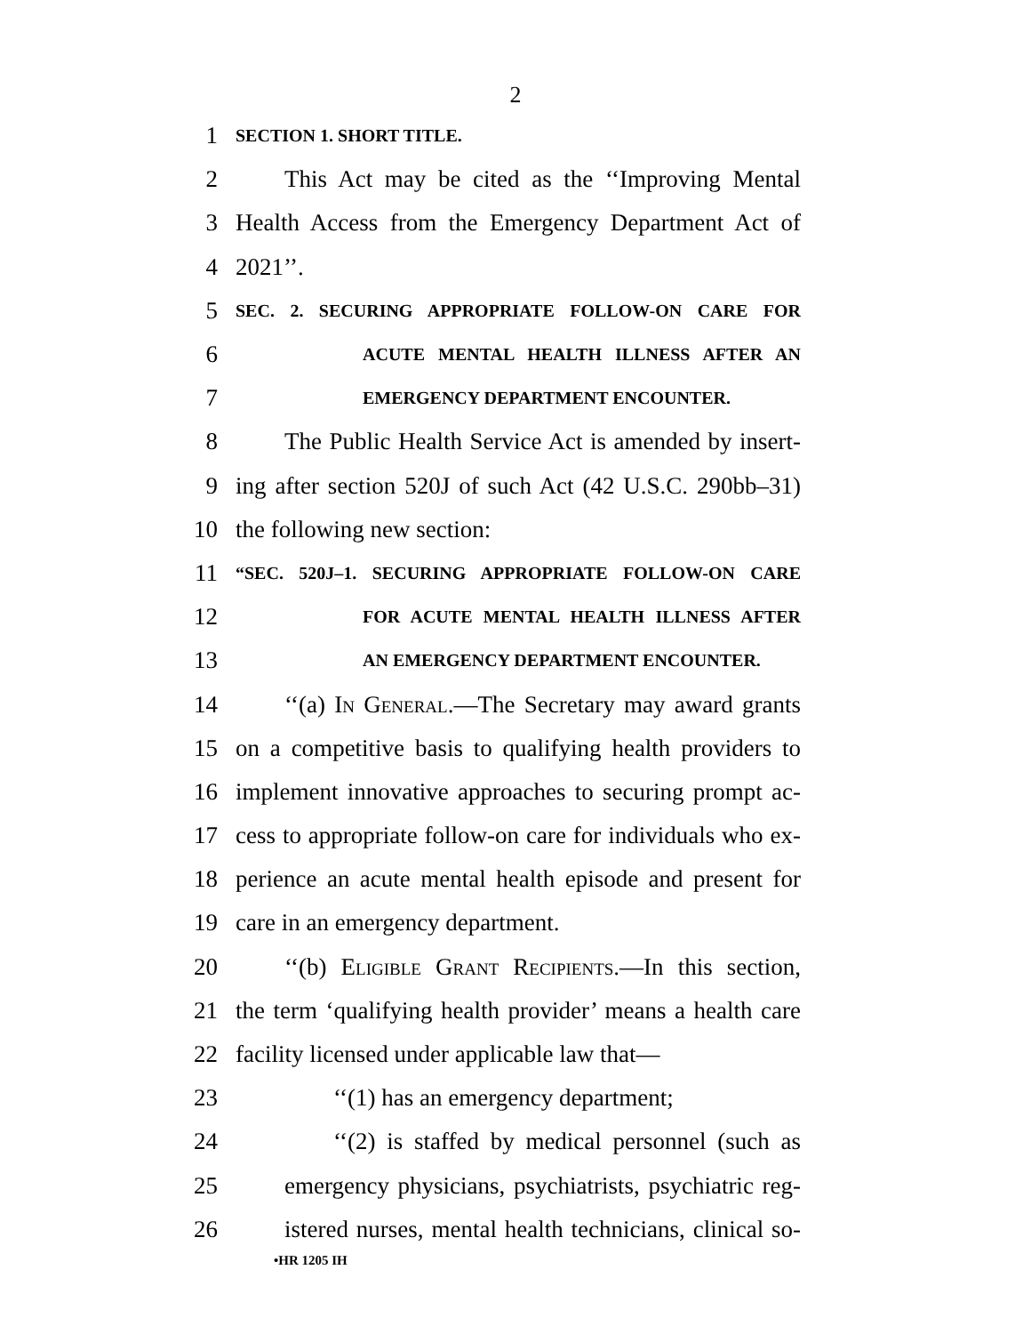2
1 SECTION 1. SHORT TITLE.
2 This Act may be cited as the ‘‘Improving Mental
3 Health Access from the Emergency Department Act of
4 2021’’.
5 SEC. 2. SECURING APPROPRIATE FOLLOW-ON CARE FOR
6 ACUTE MENTAL HEALTH ILLNESS AFTER AN
7 EMERGENCY DEPARTMENT ENCOUNTER.
8 The Public Health Service Act is amended by insert-
9 ing after section 520J of such Act (42 U.S.C. 290bb–31)
10 the following new section:
11 “SEC. 520J–1. SECURING APPROPRIATE FOLLOW-ON CARE
12 FOR ACUTE MENTAL HEALTH ILLNESS AFTER
13 AN EMERGENCY DEPARTMENT ENCOUNTER.
14 ‘‘(a) In General.—The Secretary may award grants
15 on a competitive basis to qualifying health providers to
16 implement innovative approaches to securing prompt ac-
17 cess to appropriate follow-on care for individuals who ex-
18 perience an acute mental health episode and present for
19 care in an emergency department.
20 ‘‘(b) Eligible Grant Recipients.—In this section,
21 the term ‘qualifying health provider’ means a health care
22 facility licensed under applicable law that—
23 ‘‘(1) has an emergency department;
24 ‘‘(2) is staffed by medical personnel (such as
25 emergency physicians, psychiatrists, psychiatric reg-
26 istered nurses, mental health technicians, clinical so-
•HR 1205 IH